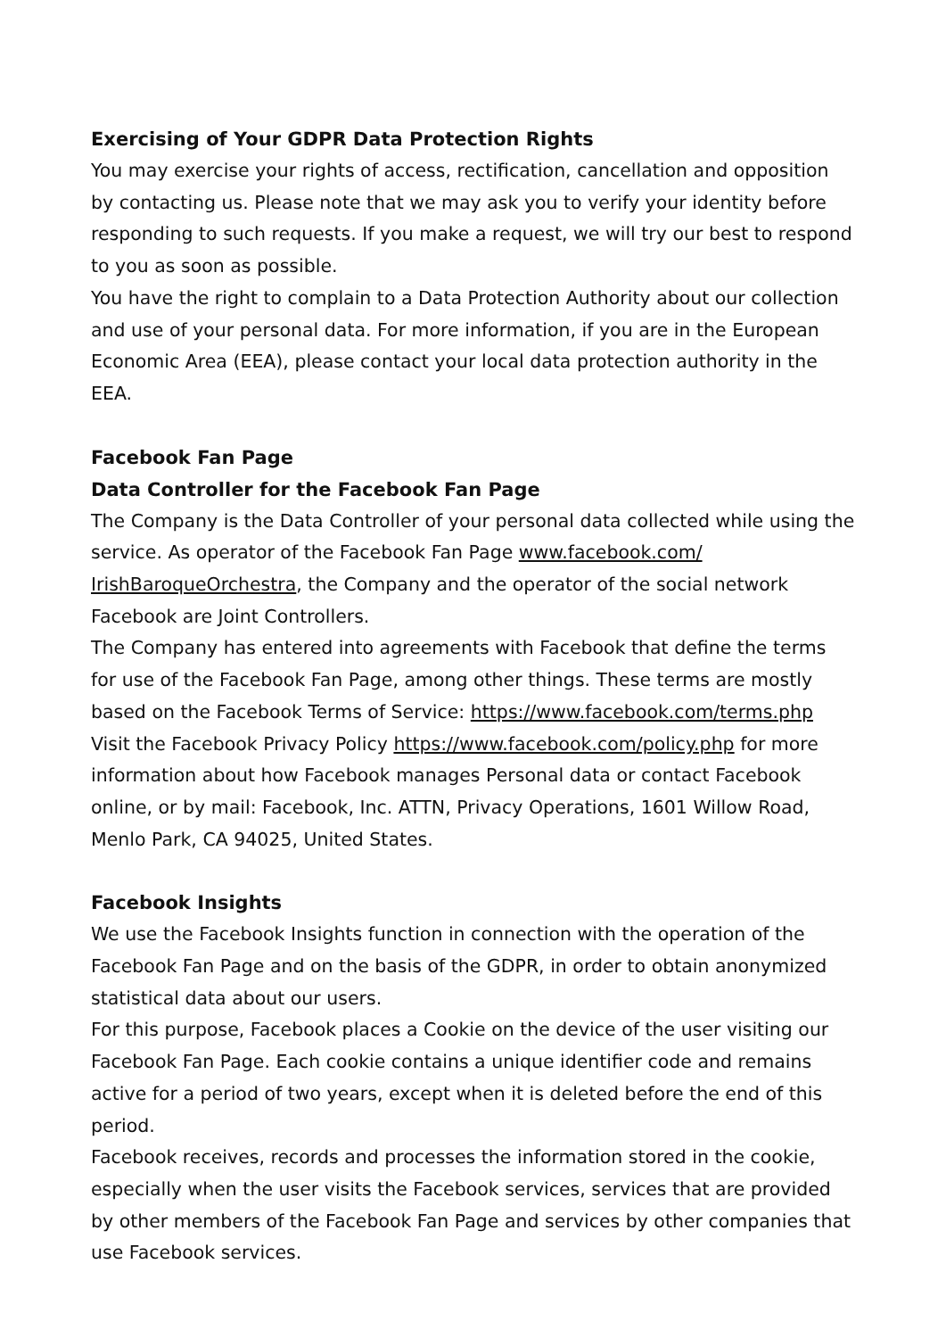Exercising of Your GDPR Data Protection Rights
You may exercise your rights of access, rectification, cancellation and opposition by contacting us. Please note that we may ask you to verify your identity before responding to such requests. If you make a request, we will try our best to respond to you as soon as possible.
You have the right to complain to a Data Protection Authority about our collection and use of your personal data. For more information, if you are in the European Economic Area (EEA), please contact your local data protection authority in the EEA.
Facebook Fan Page
Data Controller for the Facebook Fan Page
The Company is the Data Controller of your personal data collected while using the service. As operator of the Facebook Fan Page www.facebook.com/ IrishBaroqueOrchestra, the Company and the operator of the social network Facebook are Joint Controllers.
The Company has entered into agreements with Facebook that define the terms for use of the Facebook Fan Page, among other things. These terms are mostly based on the Facebook Terms of Service: https://www.facebook.com/terms.php
Visit the Facebook Privacy Policy https://www.facebook.com/policy.php for more information about how Facebook manages Personal data or contact Facebook online, or by mail: Facebook, Inc. ATTN, Privacy Operations, 1601 Willow Road, Menlo Park, CA 94025, United States.
Facebook Insights
We use the Facebook Insights function in connection with the operation of the Facebook Fan Page and on the basis of the GDPR, in order to obtain anonymized statistical data about our users.
For this purpose, Facebook places a Cookie on the device of the user visiting our Facebook Fan Page. Each cookie contains a unique identifier code and remains active for a period of two years, except when it is deleted before the end of this period.
Facebook receives, records and processes the information stored in the cookie, especially when the user visits the Facebook services, services that are provided by other members of the Facebook Fan Page and services by other companies that use Facebook services.